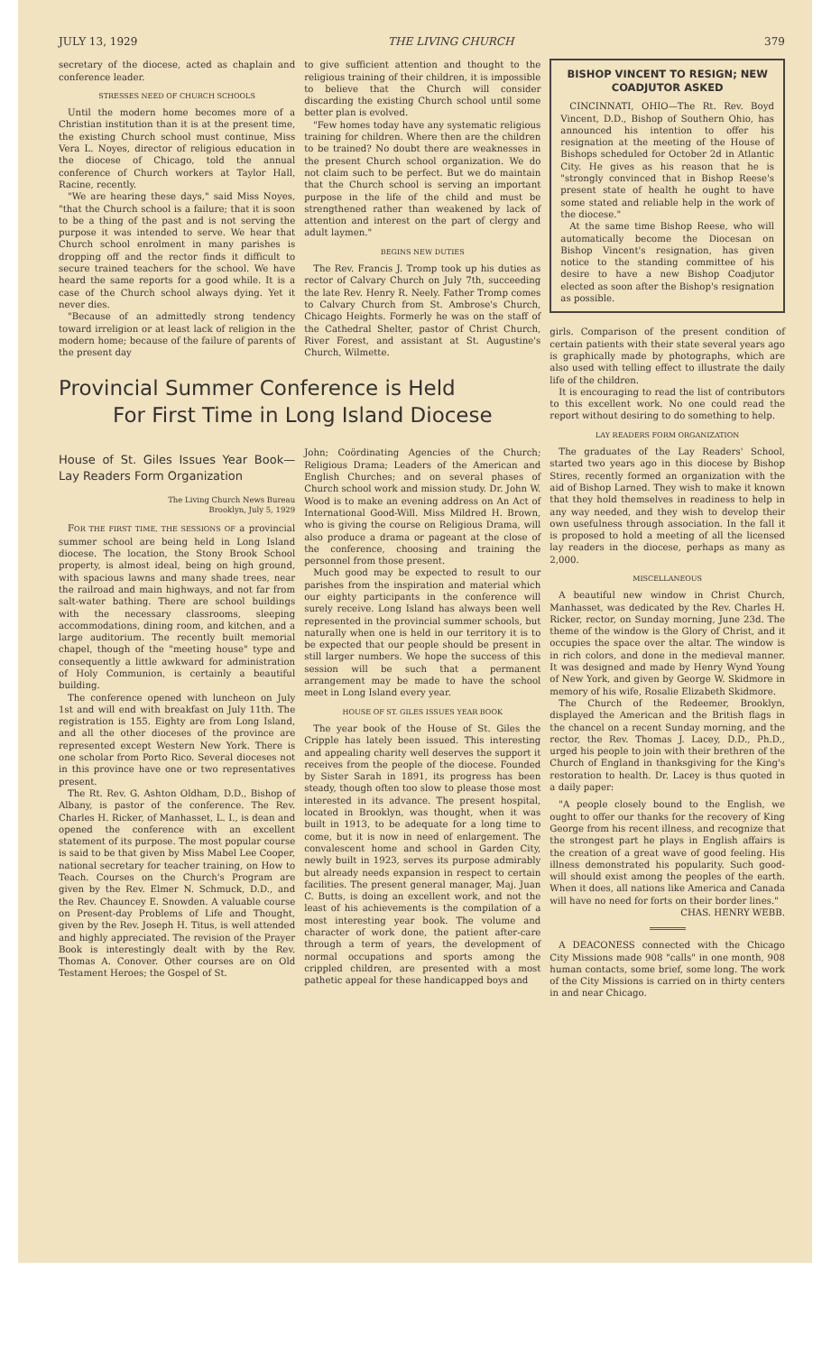JULY 13, 1929 THE LIVING CHURCH 379
secretary of the diocese, acted as chaplain and conference leader.
STRESSES NEED OF CHURCH SCHOOLS
Until the modern home becomes more of a Christian institution than it is at the present time, the existing Church school must continue, Miss Vera L. Noyes, director of religious education in the diocese of Chicago, told the annual conference of Church workers at Taylor Hall, Racine, recently.
"We are hearing these days," said Miss Noyes, "that the Church school is a failure; that it is soon to be a thing of the past and is not serving the purpose it was intended to serve. We hear that Church school enrolment in many parishes is dropping off and the rector finds it difficult to secure trained teachers for the school. We have heard the same reports for a good while. It is a case of the Church school always dying. Yet it never dies.
"Because of an admittedly strong tendency toward irreligion or at least lack of religion in the modern home; because of the failure of parents of the present day
to give sufficient attention and thought to the religious training of their children, it is impossible to believe that the Church will consider discarding the existing Church school until some better plan is evolved.
"Few homes today have any systematic religious training for children. Where then are the children to be trained? No doubt there are weaknesses in the present Church school organization. We do not claim such to be perfect. But we do maintain that the Church school is serving an important purpose in the life of the child and must be strengthened rather than weakened by lack of attention and interest on the part of clergy and adult laymen."
BEGINS NEW DUTIES
The Rev. Francis J. Tromp took up his duties as rector of Calvary Church on July 7th, succeeding the late Rev. Henry R. Neely. Father Tromp comes to Calvary Church from St. Ambrose's Church, Chicago Heights. Formerly he was on the staff of the Cathedral Shelter, pastor of Christ Church, River Forest, and assistant at St. Augustine's Church, Wilmette.
Provincial Summer Conference is Held
For First Time in Long Island Diocese
House of St. Giles Issues Year Book—Lay Readers Form Organization
The Living Church News Bureau
Brooklyn, July 5, 1929
FOR THE FIRST TIME, THE SESSIONS OF a provincial summer school are being held in Long Island diocese. The location, the Stony Brook School property, is almost ideal, being on high ground, with spacious lawns and many shade trees, near the railroad and main highways, and not far from salt-water bathing. There are school buildings with the necessary classrooms, sleeping accommodations, dining room, and kitchen, and a large auditorium. The recently built memorial chapel, though of the "meeting house" type and consequently a little awkward for administration of Holy Communion, is certainly a beautiful building.
The conference opened with luncheon on July 1st and will end with breakfast on July 11th. The registration is 155. Eighty are from Long Island, and all the other dioceses of the province are represented except Western New York. There is one scholar from Porto Rico. Several dioceses not in this province have one or two representatives present.
The Rt. Rev. G. Ashton Oldham, D.D., Bishop of Albany, is pastor of the conference. The Rev. Charles H. Ricker, of Manhasset, L. I., is dean and opened the conference with an excellent statement of its purpose. The most popular course is said to be that given by Miss Mabel Lee Cooper, national secretary for teacher training, on How to Teach. Courses on the Church's Program are given by the Rev. Elmer N. Schmuck, D.D., and the Rev. Chauncey E. Snowden. A valuable course on Present-day Problems of Life and Thought, given by the Rev. Joseph H. Titus, is well attended and highly appreciated. The revision of the Prayer Book is interestingly dealt with by the Rev. Thomas A. Conover. Other courses are on Old Testament Heroes; the Gospel of St.
John; Coördinating Agencies of the Church; Religious Drama; Leaders of the American and English Churches; and on several phases of Church school work and mission study. Dr. John W. Wood is to make an evening address on An Act of International Good-Will. Miss Mildred H. Brown, who is giving the course on Religious Drama, will also produce a drama or pageant at the close of the conference, choosing and training the personnel from those present.
Much good may be expected to result to our parishes from the inspiration and material which our eighty participants in the conference will surely receive. Long Island has always been well represented in the provincial summer schools, but naturally when one is held in our territory it is to be expected that our people should be present in still larger numbers. We hope the success of this session will be such that a permanent arrangement may be made to have the school meet in Long Island every year.
HOUSE OF ST. GILES ISSUES YEAR BOOK
The year book of the House of St. Giles the Cripple has lately been issued. This interesting and appealing charity well deserves the support it receives from the people of the diocese. Founded by Sister Sarah in 1891, its progress has been steady, though often too slow to please those most interested in its advance. The present hospital, located in Brooklyn, was thought, when it was built in 1913, to be adequate for a long time to come, but it is now in need of enlargement. The convalescent home and school in Garden City, newly built in 1923, serves its purpose admirably but already needs expansion in respect to certain facilities. The present general manager, Maj. Juan C. Butts, is doing an excellent work, and not the least of his achievements is the compilation of a most interesting year book. The volume and character of work done, the patient after-care through a term of years, the development of normal occupations and sports among the crippled children, are presented with a most pathetic appeal for these handicapped boys and
BISHOP VINCENT TO RESIGN; NEW COADJUTOR ASKED
CINCINNATI, OHIO—The Rt. Rev. Boyd Vincent, D.D., Bishop of Southern Ohio, has announced his intention to offer his resignation at the meeting of the House of Bishops scheduled for October 2d in Atlantic City. He gives as his reason that he is "strongly convinced that in Bishop Reese's present state of health he ought to have some stated and reliable help in the work of the diocese."
At the same time Bishop Reese, who will automatically become the Diocesan on Bishop Vincent's resignation, has given notice to the standing committee of his desire to have a new Bishop Coadjutor elected as soon after the Bishop's resignation as possible.
girls. Comparison of the present condition of certain patients with their state several years ago is graphically made by photographs, which are also used with telling effect to illustrate the daily life of the children.
It is encouraging to read the list of contributors to this excellent work. No one could read the report without desiring to do something to help.
LAY READERS FORM ORGANIZATION
The graduates of the Lay Readers' School, started two years ago in this diocese by Bishop Stires, recently formed an organization with the aid of Bishop Larned. They wish to make it known that they hold themselves in readiness to help in any way needed, and they wish to develop their own usefulness through association. In the fall it is proposed to hold a meeting of all the licensed lay readers in the diocese, perhaps as many as 2,000.
MISCELLANEOUS
A beautiful new window in Christ Church, Manhasset, was dedicated by the Rev. Charles H. Ricker, rector, on Sunday morning, June 23d. The theme of the window is the Glory of Christ, and it occupies the space over the altar. The window is in rich colors, and done in the medieval manner. It was designed and made by Henry Wynd Young of New York, and given by George W. Skidmore in memory of his wife, Rosalie Elizabeth Skidmore.
The Church of the Redeemer, Brooklyn, displayed the American and the British flags in the chancel on a recent Sunday morning, and the rector, the Rev. Thomas J. Lacey, D.D., Ph.D., urged his people to join with their brethren of the Church of England in thanksgiving for the King's restoration to health. Dr. Lacey is thus quoted in a daily paper:
"A people closely bound to the English, we ought to offer our thanks for the recovery of King George from his recent illness, and recognize that the strongest part he plays in English affairs is the creation of a great wave of good feeling. His illness demonstrated his popularity. Such good-will should exist among the peoples of the earth. When it does, all nations like America and Canada will have no need for forts on their border lines."
CHAS. HENRY WEBB.
A DEACONESS connected with the Chicago City Missions made 908 "calls" in one month, 908 human contacts, some brief, some long. The work of the City Missions is carried on in thirty centers in and near Chicago.